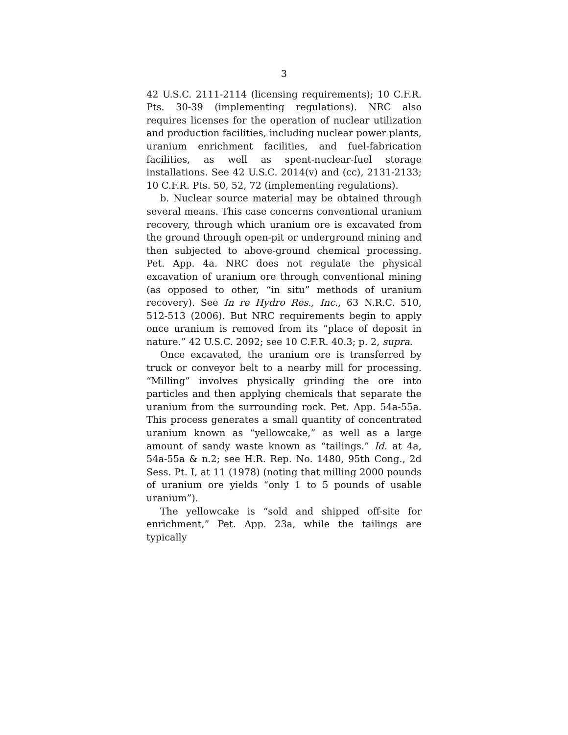3
42 U.S.C. 2111-2114 (licensing requirements); 10 C.F.R. Pts. 30-39 (implementing regulations). NRC also requires licenses for the operation of nuclear utilization and production facilities, including nuclear power plants, uranium enrichment facilities, and fuel-fabrication facilities, as well as spent-nuclear-fuel storage installations. See 42 U.S.C. 2014(v) and (cc), 2131-2133; 10 C.F.R. Pts. 50, 52, 72 (implementing regulations).
b. Nuclear source material may be obtained through several means. This case concerns conventional uranium recovery, through which uranium ore is excavated from the ground through open-pit or underground mining and then subjected to above-ground chemical processing. Pet. App. 4a. NRC does not regulate the physical excavation of uranium ore through conventional mining (as opposed to other, “in situ” methods of uranium recovery). See In re Hydro Res., Inc., 63 N.R.C. 510, 512-513 (2006). But NRC requirements begin to apply once uranium is removed from its “place of deposit in nature.” 42 U.S.C. 2092; see 10 C.F.R. 40.3; p. 2, supra.
Once excavated, the uranium ore is transferred by truck or conveyor belt to a nearby mill for processing. “Milling” involves physically grinding the ore into particles and then applying chemicals that separate the uranium from the surrounding rock. Pet. App. 54a-55a. This process generates a small quantity of concentrated uranium known as “yellowcake,” as well as a large amount of sandy waste known as “tailings.” Id. at 4a, 54a-55a & n.2; see H.R. Rep. No. 1480, 95th Cong., 2d Sess. Pt. I, at 11 (1978) (noting that milling 2000 pounds of uranium ore yields “only 1 to 5 pounds of usable uranium”).
The yellowcake is “sold and shipped off-site for enrichment,” Pet. App. 23a, while the tailings are typically